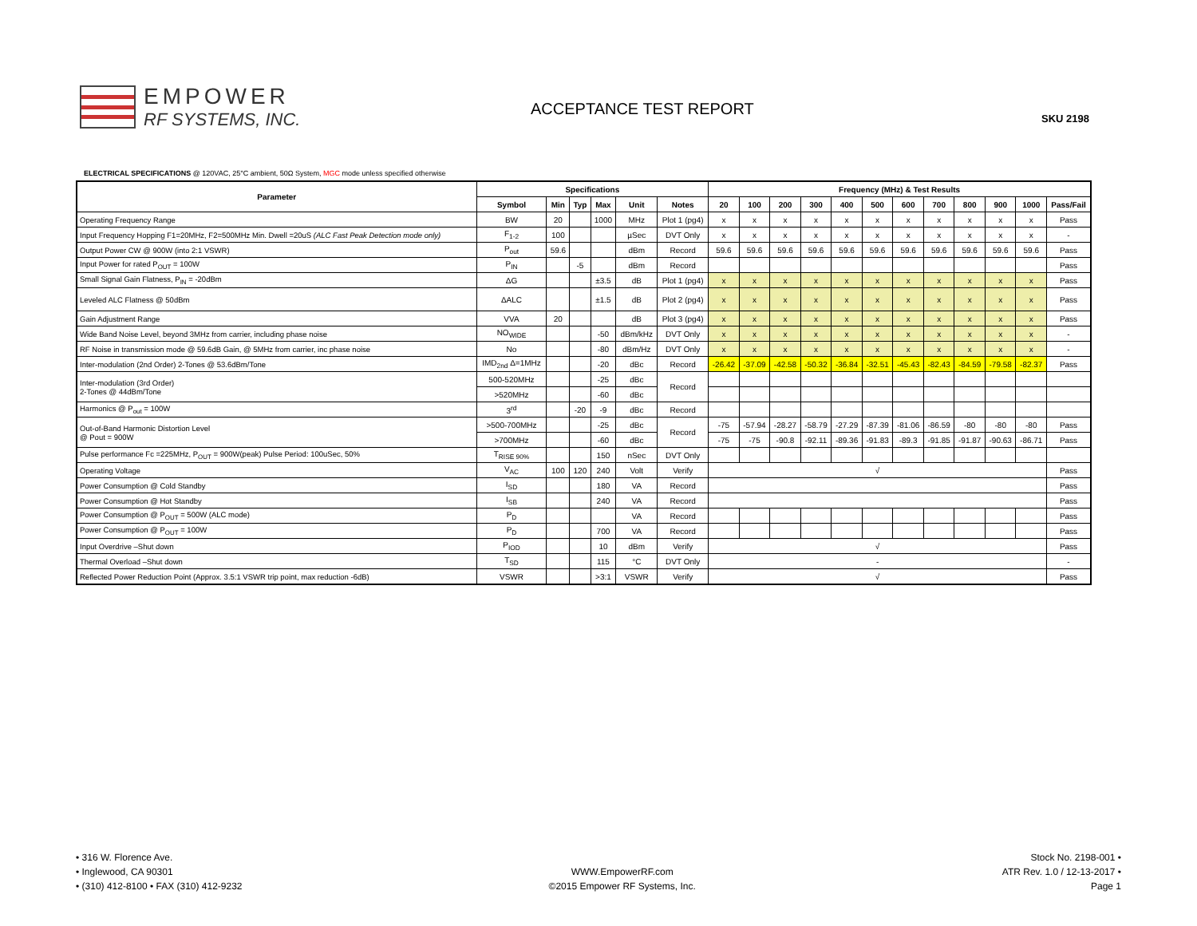EMPOWER
RF SYSTEMS, INC.
ACCEPTANCE TEST REPORT SKU 2198
ELECTRICAL SPECIFICATIONS @ 120VAC, 25°C ambient, 50Ω System, MGC mode unless specified otherwise
| Parameter | Specifications | | | | | | Frequency (MHz) & Test Results | | | | | | | | | | | |
| --- | --- | --- | --- | --- | --- | --- | --- | --- | --- | --- | --- | --- | --- | --- | --- | --- | --- | --- |
| | Symbol | Min | Typ | Max | Unit | Notes | 20 | 100 | 200 | 300 | 400 | 500 | 600 | 700 | 800 | 900 | 1000 | Pass/Fail |
| Operating Frequency Range | BW | 20 | | 1000 | MHz | Plot 1 (pg4) | x | x | x | x | x | x | x | x | x | x | x | Pass |
| Input Frequency Hopping F1=20MHz, F2=500MHz Min. Dwell =20uS (ALC Fast Peak Detection mode only) | F<sub>1-2</sub> | 100 | | | µSec | DVT Only | x | x | x | x | x | x | x | x | x | x | x | - |
| Output Power CW @ 900W (into 2:1 VSWR) | P<sub>out</sub> | 59.6 | | | dBm | Record | 59.6 | 59.6 | 59.6 | 59.6 | 59.6 | 59.6 | 59.6 | 59.6 | 59.6 | 59.6 | 59.6 | Pass |
| Input Power for rated P<sub>OUT</sub> = 100W | P<sub>IN</sub> | | -5 | | dBm | Record | | | | | | | | | | | | Pass |
| Small Signal Gain Flatness, P<sub>IN</sub> = -20dBm | ΔG | | | ±3.5 | dB | Plot 1 (pg4) | x | x | x | x | x | x | x | x | x | x | x | Pass |
| Leveled ALC Flatness @ 50dBm | ΔALC | | | ±1.5 | dB | Plot 2 (pg4) | x | x | x | x | x | x | x | x | x | x | x | Pass |
| Gain Adjustment Range | VVA | 20 | | | dB | Plot 3 (pg4) | x | x | x | x | x | x | x | x | x | x | x | Pass |
| Wide Band Noise Level, beyond 3MHz from carrier, including phase noise | NO<sub>WIDE</sub> | | | -50 | dBm/kHz | DVT Only | x | x | x | x | x | x | x | x | x | x | x | - |
| RF Noise in transmission mode @ 59.6dB Gain, @ 5MHz from carrier, inc phase noise | No | | | -80 | dBm/Hz | DVT Only | x | x | x | x | x | x | x | x | x | x | x | - |
| Inter-modulation (2nd Order) 2-Tones @ 53.6dBm/Tone | IMD<sub>2nd</sub> Δ=1MHz | | | -20 | dBc | Record | -26.42 | -37.09 | -42.58 | -50.32 | -36.84 | -32.51 | -45.43 | -82.43 | -84.59 | -79.58 | -82.37 | Pass |
| Inter-modulation (3rd Order) 2-Tones @ 44dBm/Tone | 500-520MHz | | | -25 | dBc | Record | | | | | | | | | | | | |
| | >520MHz | | | -60 | dBc | | | | | | | | | | | | | |
| Harmonics @ P<sub>out</sub> = 100W | 3<sup>rd</sup> | | -20 | -9 | dBc | Record | | | | | | | | | | | | |
| Out-of-Band Harmonic Distortion Level @ Pout = 900W | >500-700MHz | | | -25 | dBc | Record | -75 | -57.94 | -28.27 | -58.79 | -27.29 | -87.39 | -81.06 | -86.59 | -80 | -80 | -80 | Pass |
| | >700MHz | | | -60 | dBc | | -75 | -75 | -90.8 | -92.11 | -89.36 | -91.83 | -89.3 | -91.85 | -91.87 | -90.63 | -86.71 | Pass |
| Pulse performance Fc =225MHz, P<sub>OUT</sub> = 900W(peak) Pulse Period: 100uSec, 50% | T<sub>RISE 90%</sub> | | | 150 | nSec | DVT Only | | | | | | | | | | | | |
| Operating Voltage | V<sub>AC</sub> | 100 | 120 | 240 | Volt | Verify | √ | | | | | | | | | | | Pass |
| Power Consumption @ Cold Standby | I<sub>SD</sub> | | | 180 | VA | Record | | | | | | | | | | | | Pass |
| Power Consumption @ Hot Standby | I<sub>SB</sub> | | | 240 | VA | Record | | | | | | | | | | | | Pass |
| Power Consumption @ P<sub>OUT</sub> = 500W (ALC mode) | P<sub>D</sub> | | | | VA | Record | | | | | | | | | | | | Pass |
| Power Consumption @ P<sub>OUT</sub> = 100W | P<sub>D</sub> | | | 700 | VA | Record | | | | | | | | | | | | Pass |
| Input Overdrive –Shut down | P<sub>IOD</sub> | | | 10 | dBm | Verify | √ | | | | | | | | | | | Pass |
| Thermal Overload –Shut down | T<sub>SD</sub> | | | 115 | °C | DVT Only | - | | | | | | | | | | | - |
| Reflected Power Reduction Point (Approx. 3.5:1 VSWR trip point, max reduction -6dB) | VSWR | | | >3:1 | VSWR | Verify | √ | | | | | | | | | | | Pass |
• 316 W. Florence Ave.
• Inglewood, CA 90301
• (310) 412-8100 • FAX (310) 412-9232
WWW.EmpowerRF.com
©2015 Empower RF Systems, Inc.
Stock No. 2198-001 •
ATR Rev. 1.0 / 12-13-2017 •
Page 1